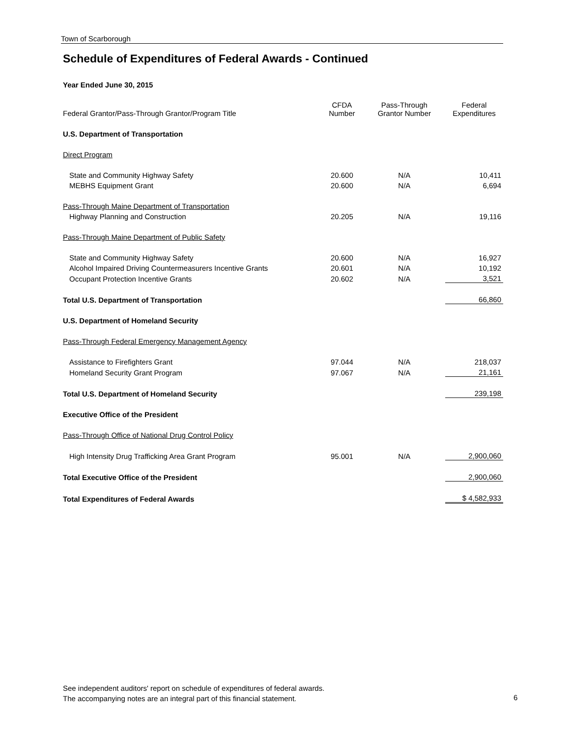Town of Scarborough
Schedule of Expenditures of Federal Awards - Continued
Year Ended June 30, 2015
| Federal Grantor/Pass-Through Grantor/Program Title | CFDA Number | Pass-Through Grantor Number | Federal Expenditures |
| --- | --- | --- | --- |
| U.S. Department of Transportation | | | |
| Direct Program | | | |
| State and Community Highway Safety | 20.600 | N/A | 10,411 |
| MEBHS Equipment Grant | 20.600 | N/A | 6,694 |
| Pass-Through Maine Department of Transportation | | | |
| Highway Planning and Construction | 20.205 | N/A | 19,116 |
| Pass-Through Maine Department of Public Safety | | | |
| State and Community Highway Safety | 20.600 | N/A | 16,927 |
| Alcohol Impaired Driving Countermeasurers Incentive Grants | 20.601 | N/A | 10,192 |
| Occupant Protection Incentive Grants | 20.602 | N/A | 3,521 |
| Total U.S. Department of Transportation | | | 66,860 |
| U.S. Department of Homeland Security | | | |
| Pass-Through Federal Emergency Management Agency | | | |
| Assistance to Firefighters Grant | 97.044 | N/A | 218,037 |
| Homeland Security Grant Program | 97.067 | N/A | 21,161 |
| Total U.S. Department of Homeland Security | | | 239,198 |
| Executive Office of the President | | | |
| Pass-Through Office of National Drug Control Policy | | | |
| High Intensity Drug Trafficking Area Grant Program | 95.001 | N/A | 2,900,060 |
| Total Executive Office of the President | | | 2,900,060 |
| Total Expenditures of Federal Awards | | | $ 4,582,933 |
See independent auditors' report on schedule of expenditures of federal awards.
The accompanying notes are an integral part of this financial statement.
6